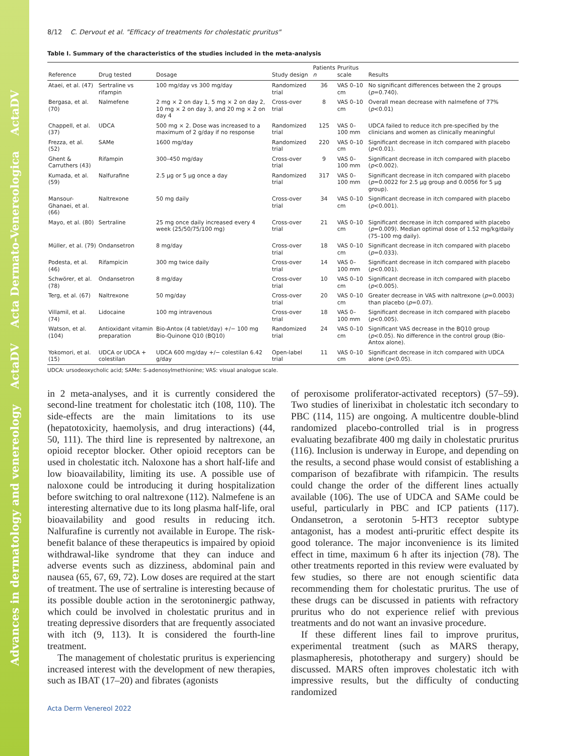Advances in dermatology and venereology ActaDV Acta Dermato-Venereologica ActaDV
8/12 C. Dervout et al. "Efficacy of treatments for cholestatic pruritus"
Table I. Summary of the characteristics of the studies included in the meta-analysis
| Reference | Drug tested | Dosage | Study design | Patients n | Pruritus scale | Results |
| --- | --- | --- | --- | --- | --- | --- |
| Ataei, et al. (47) | Sertraline vs rifampin | 100 mg/day vs 300 mg/day | Randomized trial | 36 | VAS 0–10 cm | No significant differences between the 2 groups ( p =0.740). |
| Bergasa, et al. (70) | Nalmefene | 2 mg × 2 on day 1, 5 mg × 2 on day 2, 10 mg × 2 on day 3, and 20 mg × 2 on day 4 | Cross-over trial | 8 | VAS 0–10 cm | Overall mean decrease with nalmefene of 77% ( p <0.01) |
| Chappell, et al. (37) | UDCA | 500 mg × 2. Dose was increased to a maximum of 2 g/day if no response | Randomized trial | 125 | VAS 0–100 mm | UDCA failed to reduce itch pre-specified by the clinicians and women as clinically meaningful |
| Frezza, et al. (52) | SAMe | 1600 mg/day | Randomized trial | 220 | VAS 0–10 cm | Significant decrease in itch compared with placebo ( p <0.01). |
| Ghent & Carruthers (43) | Rifampin | 300–450 mg/day | Cross-over trial | 9 | VAS 0–100 mm | Significant decrease in itch compared with placebo ( p <0.002). |
| Kumada, et al. (59) | Nalfurafine | 2.5 µg or 5 µg once a day | Randomized trial | 317 | VAS 0–100 mm | Significant decrease in itch compared with placebo ( p =0.0022 for 2.5 µg group and 0.0056 for 5 µg group). |
| Mansour-Ghanaei, et al. (66) | Naltrexone | 50 mg daily | Cross-over trial | 34 | VAS 0–10 cm | Significant decrease in itch compared with placebo ( p <0.001). |
| Mayo, et al. (80) | Sertraline | 25 mg once daily increased every 4 week (25/50/75/100 mg) | Cross-over trial | 21 | VAS 0–10 cm | Significant decrease in itch compared with placebo ( p =0.009). Median optimal dose of 1.52 mg/kg/daily (75–100 mg daily). |
| Müller, et al. (79) | Ondansetron | 8 mg/day | Cross-over trial | 18 | VAS 0–10 cm | Significant decrease in itch compared with placebo ( p =0.033). |
| Podesta, et al. (46) | Rifampicin | 300 mg twice daily | Cross-over trial | 14 | VAS 0–100 mm | Significant decrease in itch compared with placebo ( p <0.001). |
| Schwörer, et al. (78) | Ondansetron | 8 mg/day | Cross-over trial | 10 | VAS 0–10 cm | Significant decrease in itch compared with placebo ( p <0.005). |
| Terg, et al. (67) | Naltrexone | 50 mg/day | Cross-over trial | 20 | VAS 0–10 cm | Greater decrease in VAS with naltrexone ( p =0.0003) than placebo ( p =0.07). |
| Villamil, et al. (74) | Lidocaine | 100 mg intravenous | Cross-over trial | 18 | VAS 0–100 mm | Significant decrease in itch compared with placebo ( p <0.005). |
| Watson, et al. (104) | Antioxidant vitamin preparation | Bio-Antox (4 tablet/day) +/− 100 mg Bio-Quinone Q10 (BQ10) | Randomized trial | 24 | VAS 0–10 cm | Significant VAS decrease in the BQ10 group ( p <0.05). No difference in the control group (Bio-Antox alone). |
| Yokomori, et al. (15) | UDCA or UDCA + colestilan | UDCA 600 mg/day +/− colestilan 6.42 g/day | Open-label trial | 11 | VAS 0–10 cm | Significant decrease in itch compared with UDCA alone ( p <0.05). |
UDCA: ursodeoxycholic acid; SAMe: S-adenosylmethionine; VAS: visual analogue scale.
in 2 meta-analyses, and it is currently considered the second-line treatment for cholestatic itch (108, 110). The side-effects are the main limitations to its use (hepatotoxicity, haemolysis, and drug interactions) (44, 50, 111). The third line is represented by naltrexone, an opioid receptor blocker. Other opioid receptors can be used in cholestatic itch. Naloxone has a short half-life and low bioavailability, limiting its use. A possible use of naloxone could be introducing it during hospitalization before switching to oral naltrexone (112). Nalmefene is an interesting alternative due to its long plasma half-life, oral bioavailability and good results in reducing itch. Nalfurafine is currently not available in Europe. The risk-benefit balance of these therapeutics is impaired by opioid withdrawal-like syndrome that they can induce and adverse events such as dizziness, abdominal pain and nausea (65, 67, 69, 72). Low doses are required at the start of treatment. The use of sertraline is interesting because of its possible double action in the serotoninergic pathway, which could be involved in cholestatic pruritus and in treating depressive disorders that are frequently associated with itch (9, 113). It is considered the fourth-line treatment.
The management of cholestatic pruritus is experiencing increased interest with the development of new therapies, such as IBAT (17–20) and fibrates (agonists
of peroxisome proliferator-activated receptors) (57–59). Two studies of linerixibat in cholestatic itch secondary to PBC (114, 115) are ongoing. A multicentre double-blind randomized placebo-controlled trial is in progress evaluating bezafibrate 400 mg daily in cholestatic pruritus (116). Inclusion is underway in Europe, and depending on the results, a second phase would consist of establishing a comparison of bezafibrate with rifampicin. The results could change the order of the different lines actually available (106). The use of UDCA and SAMe could be useful, particularly in PBC and ICP patients (117). Ondansetron, a serotonin 5-HT3 receptor subtype antagonist, has a modest anti-pruritic effect despite its good tolerance. The major inconvenience is its limited effect in time, maximum 6 h after its injection (78). The other treatments reported in this review were evaluated by few studies, so there are not enough scientific data recommending them for cholestatic pruritus. The use of these drugs can be discussed in patients with refractory pruritus who do not experience relief with previous treatments and do not want an invasive procedure.
If these different lines fail to improve pruritus, experimental treatment (such as MARS therapy, plasmapheresis, phototherapy and surgery) should be discussed. MARS often improves cholestatic itch with impressive results, but the difficulty of conducting randomized
Acta Derm Venereol 2022